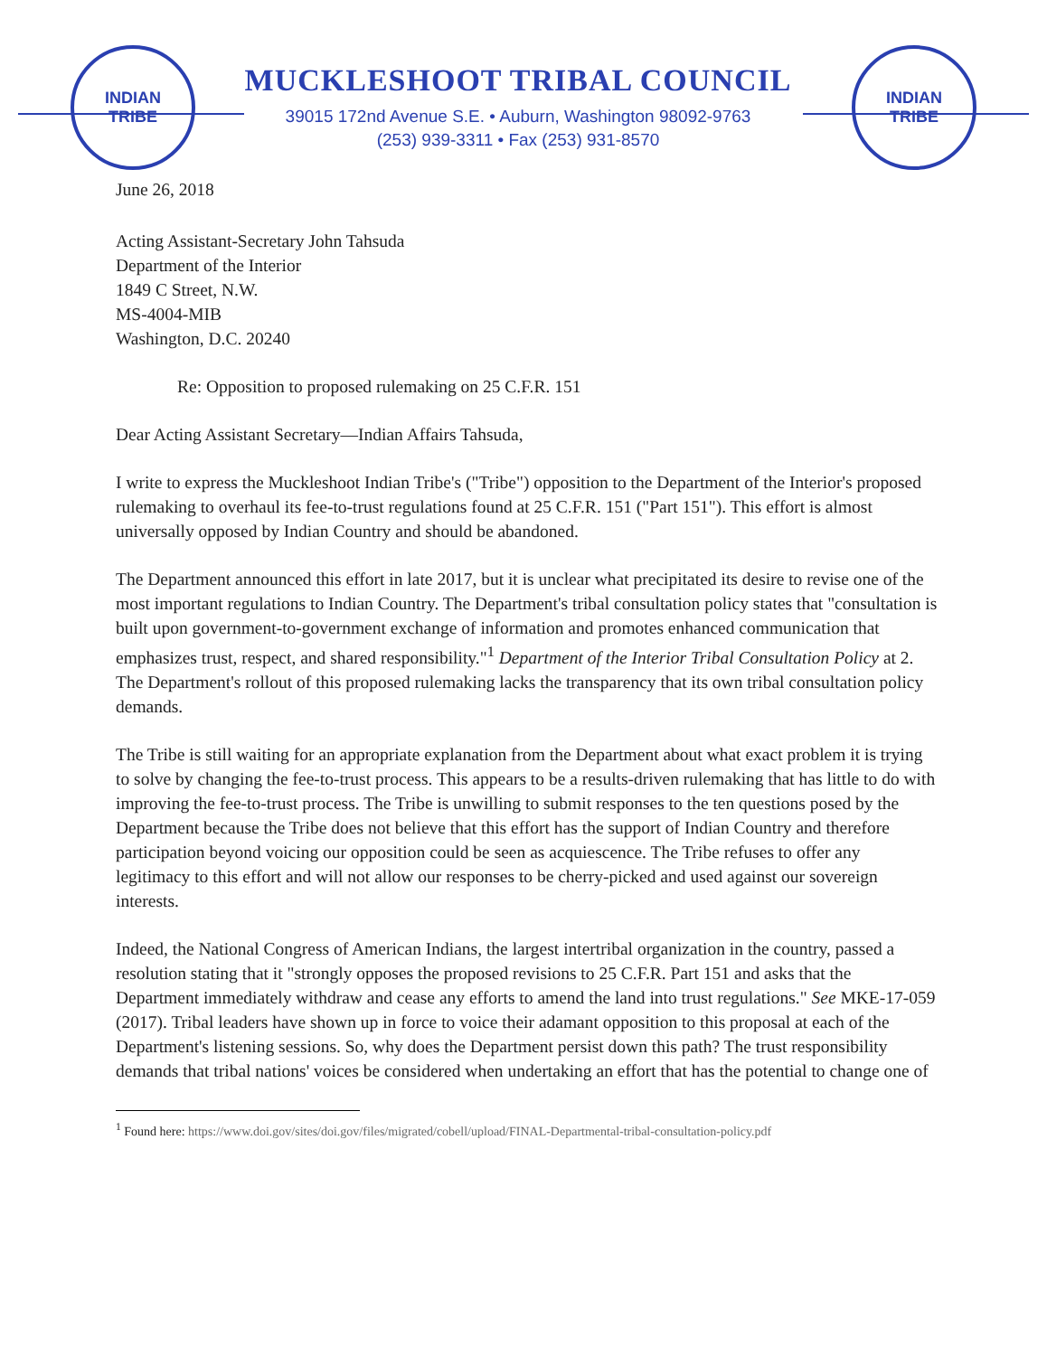INDIAN
TRIBE
INDIAN
TRIBE
MUCKLESHOOT TRIBAL COUNCIL
39015 172nd Avenue S.E. • Auburn, Washington 98092-9763
(253) 939-3311 • Fax (253) 931-8570
June 26, 2018
Acting Assistant-Secretary John Tahsuda
Department of the Interior
1849 C Street, N.W.
MS-4004-MIB
Washington, D.C. 20240
Re: Opposition to proposed rulemaking on 25 C.F.R. 151
Dear Acting Assistant Secretary—Indian Affairs Tahsuda,
I write to express the Muckleshoot Indian Tribe's ("Tribe") opposition to the Department of the Interior's proposed rulemaking to overhaul its fee-to-trust regulations found at 25 C.F.R. 151 ("Part 151"). This effort is almost universally opposed by Indian Country and should be abandoned.
The Department announced this effort in late 2017, but it is unclear what precipitated its desire to revise one of the most important regulations to Indian Country. The Department's tribal consultation policy states that "consultation is built upon government-to-government exchange of information and promotes enhanced communication that emphasizes trust, respect, and shared responsibility."<sup>1</sup> Department of the Interior Tribal Consultation Policy at 2. The Department's rollout of this proposed rulemaking lacks the transparency that its own tribal consultation policy demands.
The Tribe is still waiting for an appropriate explanation from the Department about what exact problem it is trying to solve by changing the fee-to-trust process. This appears to be a results-driven rulemaking that has little to do with improving the fee-to-trust process. The Tribe is unwilling to submit responses to the ten questions posed by the Department because the Tribe does not believe that this effort has the support of Indian Country and therefore participation beyond voicing our opposition could be seen as acquiescence. The Tribe refuses to offer any legitimacy to this effort and will not allow our responses to be cherry-picked and used against our sovereign interests.
Indeed, the National Congress of American Indians, the largest intertribal organization in the country, passed a resolution stating that it "strongly opposes the proposed revisions to 25 C.F.R. Part 151 and asks that the Department immediately withdraw and cease any efforts to amend the land into trust regulations." See MKE-17-059 (2017). Tribal leaders have shown up in force to voice their adamant opposition to this proposal at each of the Department's listening sessions. So, why does the Department persist down this path? The trust responsibility demands that tribal nations' voices be considered when undertaking an effort that has the potential to change one of
<sup>1</sup> Found here: https://www.doi.gov/sites/doi.gov/files/migrated/cobell/upload/FINAL-Departmental-tribal-consultation-policy.pdf